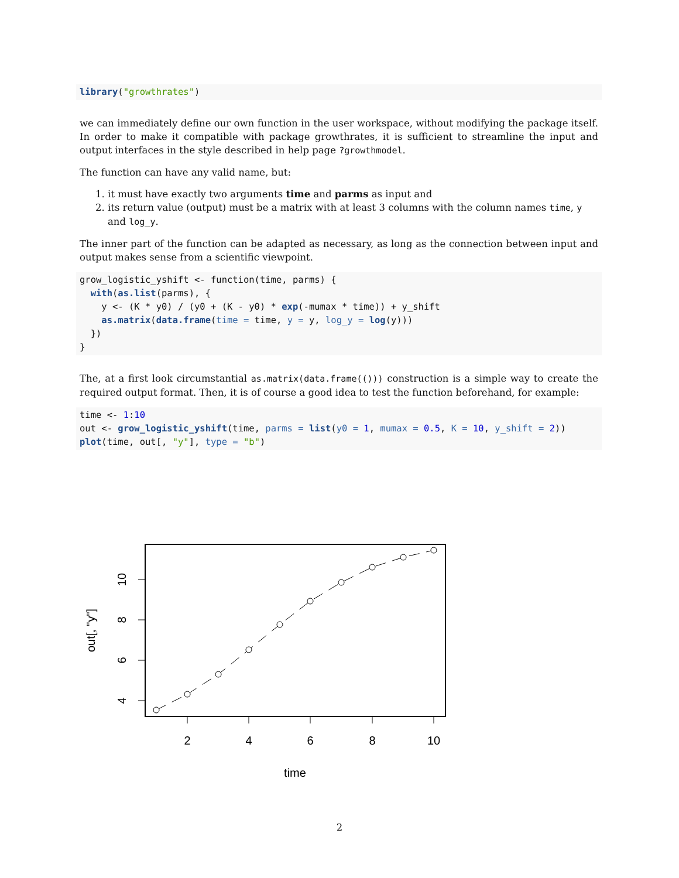library("growthrates")
we can immediately define our own function in the user workspace, without modifying the package itself. In order to make it compatible with package growthrates, it is sufficient to streamline the input and output interfaces in the style described in help page ?growthmodel.
The function can have any valid name, but:
1. it must have exactly two arguments time and parms as input and
2. its return value (output) must be a matrix with at least 3 columns with the column names time, y and log_y.
The inner part of the function can be adapted as necessary, as long as the connection between input and output makes sense from a scientific viewpoint.
grow_logistic_yshift <- function(time, parms) {
  with(as.list(parms), {
    y <- (K * y0) / (y0 + (K - y0) * exp(-mumax * time)) + y_shift
    as.matrix(data.frame(time = time, y = y, log_y = log(y)))
  })
}
The, at a first look circumstantial as.matrix(data.frame(())) construction is a simple way to create the required output format. Then, it is of course a good idea to test the function beforehand, for example:
time <- 1:10
out <- grow_logistic_yshift(time, parms = list(y0 = 1, mumax = 0.5, K = 10, y_shift = 2))
plot(time, out[, "y"], type = "b")
2
4
6
8
10
time
4
6
8
10
out[, "y"]
2